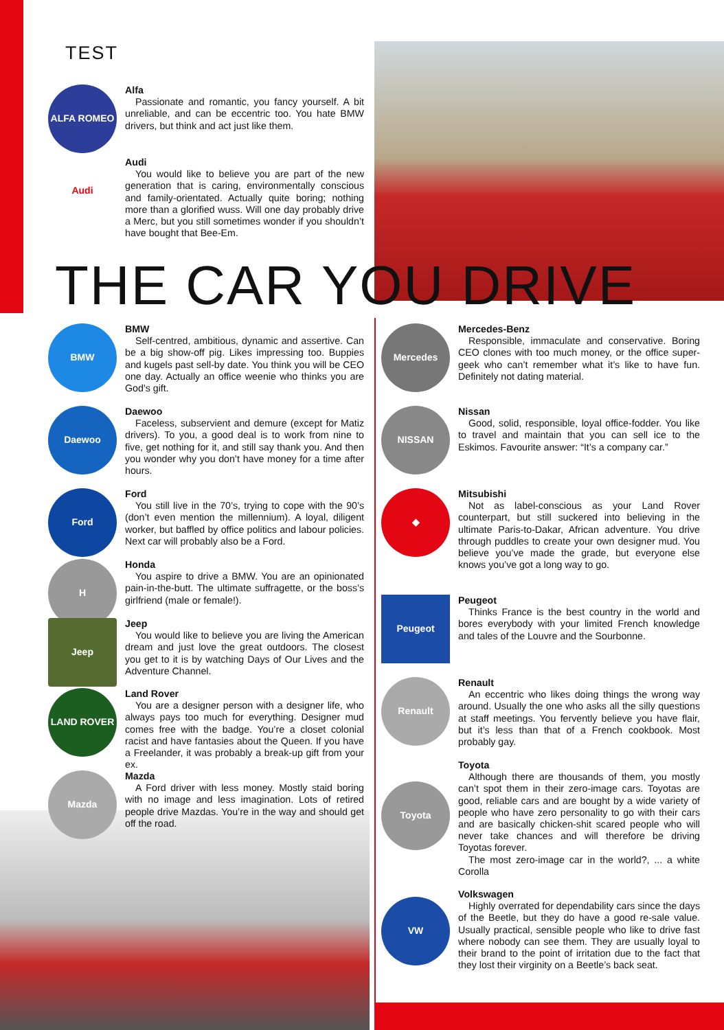TEST
ALFA ROMEO
Alfa
Passionate and romantic, you fancy yourself. A bit unreliable, and can be eccentric too. You hate BMW drivers, but think and act just like them.
Audi
Audi
You would like to believe you are part of the new generation that is caring, environmentally conscious and family-orientated. Actually quite boring; nothing more than a glorified wuss. Will one day probably drive a Merc, but you still sometimes wonder if you shouldn’t have bought that Bee-Em.
THE CAR YOU DRIVE
BMW
BMW
Self-centred, ambitious, dynamic and assertive. Can be a big show-off pig. Likes impressing too. Buppies and kugels past sell-by date. You think you will be CEO one day. Actually an office weenie who thinks you are God’s gift.
Daewoo
Daewoo
Faceless, subservient and demure (except for Matiz drivers). To you, a good deal is to work from nine to five, get nothing for it, and still say thank you. And then you wonder why you don’t have money for a time after hours.
Ford
Ford
You still live in the 70’s, trying to cope with the 90’s (don’t even mention the millennium). A loyal, diligent worker, but baffled by office politics and labour policies. Next car will probably also be a Ford.
H
Honda
You aspire to drive a BMW. You are an opinionated pain-in-the-butt. The ultimate suffragette, or the boss’s girlfriend (male or female!).
Jeep
Jeep
You would like to believe you are living the American dream and just love the great outdoors. The closest you get to it is by watching Days of Our Lives and the Adventure Channel.
LAND ROVER
Land Rover
You are a designer person with a designer life, who always pays too much for everything. Designer mud comes free with the badge. You’re a closet colonial racist and have fantasies about the Queen. If you have a Freelander, it was probably a break-up gift from your ex.
Mazda
Mazda
A Ford driver with less money. Mostly staid boring with no image and less imagination. Lots of retired people drive Mazdas. You’re in the way and should get off the road.
Mercedes
Mercedes-Benz
Responsible, immaculate and conservative. Boring CEO clones with too much money, or the office super-geek who can’t remember what it’s like to have fun. Definitely not dating material.
NISSAN
Nissan
Good, solid, responsible, loyal office-fodder. You like to travel and maintain that you can sell ice to the Eskimos. Favourite answer: “It’s a company car.”
◆
Mitsubishi
Not as label-conscious as your Land Rover counterpart, but still suckered into believing in the ultimate Paris-to-Dakar, African adventure. You drive through puddles to create your own designer mud. You believe you’ve made the grade, but everyone else knows you’ve got a long way to go.
Peugeot
Peugeot
Thinks France is the best country in the world and bores everybody with your limited French knowledge and tales of the Louvre and the Sourbonne.
Renault
Renault
An eccentric who likes doing things the wrong way around. Usually the one who asks all the silly questions at staff meetings. You fervently believe you have flair, but it’s less than that of a French cookbook. Most probably gay.
Toyota
Toyota
Although there are thousands of them, you mostly can’t spot them in their zero-image cars. Toyotas are good, reliable cars and are bought by a wide variety of people who have zero personality to go with their cars and are basically chicken-shit scared people who will never take chances and will therefore be driving Toyotas forever.
The most zero-image car in the world?, ... a white Corolla
VW
Volkswagen
Highly overrated for dependability cars since the days of the Beetle, but they do have a good re-sale value. Usually practical, sensible people who like to drive fast where nobody can see them. They are usually loyal to their brand to the point of irritation due to the fact that they lost their virginity on a Beetle’s back seat.